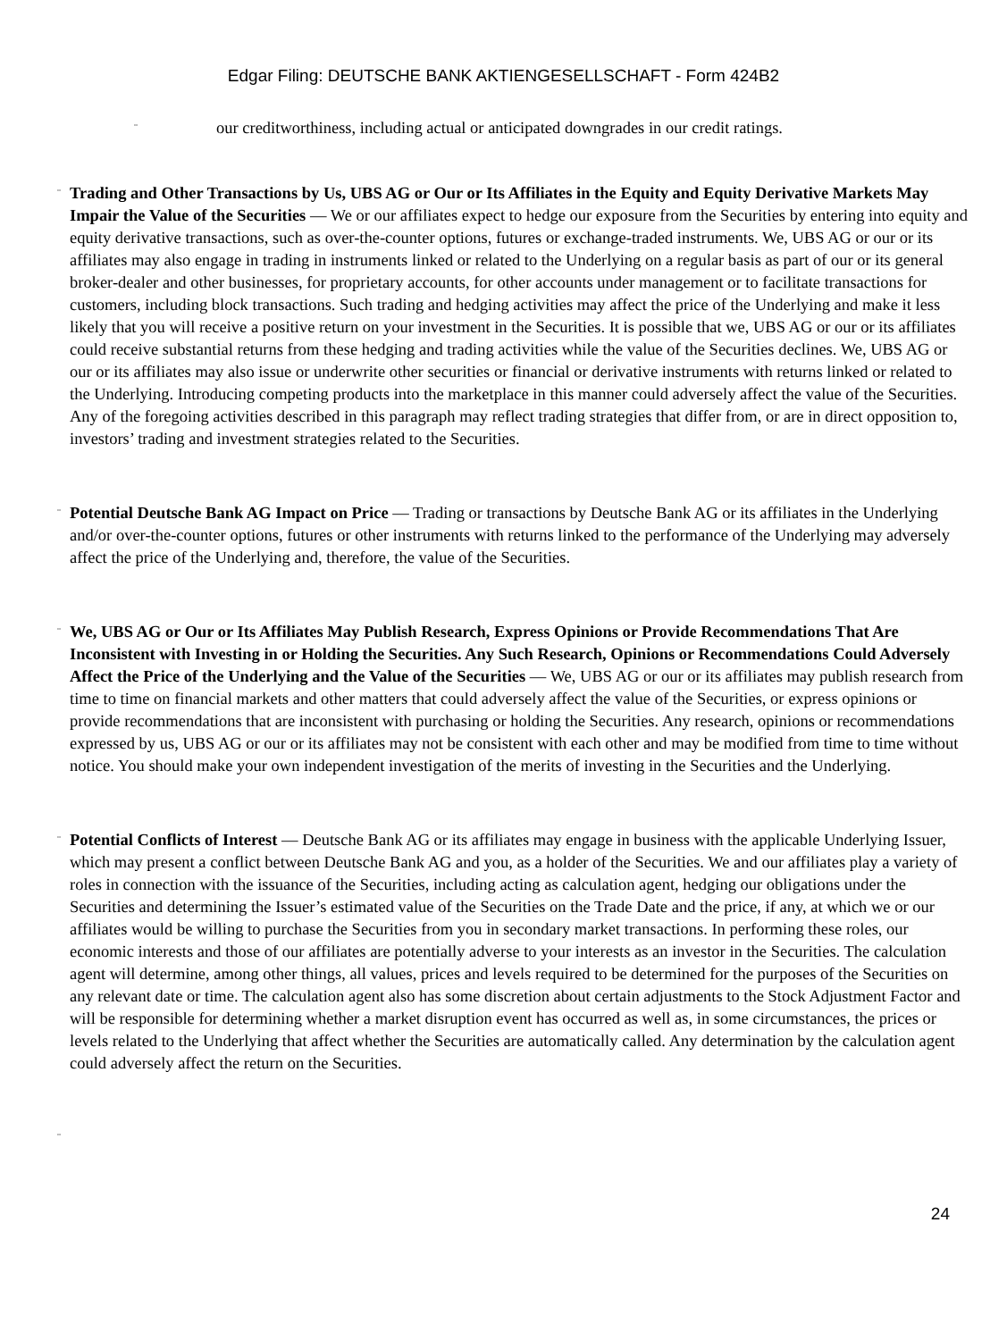Edgar Filing: DEUTSCHE BANK AKTIENGESELLSCHAFT - Form 424B2
¨ our creditworthiness, including actual or anticipated downgrades in our credit ratings.
¨
Trading and Other Transactions by Us, UBS AG or Our or Its Affiliates in the Equity and Equity Derivative Markets May Impair the Value of the Securities — We or our affiliates expect to hedge our exposure from the Securities by entering into equity and equity derivative transactions, such as over-the-counter options, futures or exchange-traded instruments. We, UBS AG or our or its affiliates may also engage in trading in instruments linked or related to the Underlying on a regular basis as part of our or its general broker-dealer and other businesses, for proprietary accounts, for other accounts under management or to facilitate transactions for customers, including block transactions. Such trading and hedging activities may affect the price of the Underlying and make it less likely that you will receive a positive return on your investment in the Securities. It is possible that we, UBS AG or our or its affiliates could receive substantial returns from these hedging and trading activities while the value of the Securities declines. We, UBS AG or our or its affiliates may also issue or underwrite other securities or financial or derivative instruments with returns linked or related to the Underlying. Introducing competing products into the marketplace in this manner could adversely affect the value of the Securities. Any of the foregoing activities described in this paragraph may reflect trading strategies that differ from, or are in direct opposition to, investors’ trading and investment strategies related to the Securities.
¨
Potential Deutsche Bank AG Impact on Price — Trading or transactions by Deutsche Bank AG or its affiliates in the Underlying and/or over-the-counter options, futures or other instruments with returns linked to the performance of the Underlying may adversely affect the price of the Underlying and, therefore, the value of the Securities.
¨
We, UBS AG or Our or Its Affiliates May Publish Research, Express Opinions or Provide Recommendations That Are Inconsistent with Investing in or Holding the Securities. Any Such Research, Opinions or Recommendations Could Adversely Affect the Price of the Underlying and the Value of the Securities — We, UBS AG or our or its affiliates may publish research from time to time on financial markets and other matters that could adversely affect the value of the Securities, or express opinions or provide recommendations that are inconsistent with purchasing or holding the Securities. Any research, opinions or recommendations expressed by us, UBS AG or our or its affiliates may not be consistent with each other and may be modified from time to time without notice. You should make your own independent investigation of the merits of investing in the Securities and the Underlying.
¨
Potential Conflicts of Interest — Deutsche Bank AG or its affiliates may engage in business with the applicable Underlying Issuer, which may present a conflict between Deutsche Bank AG and you, as a holder of the Securities. We and our affiliates play a variety of roles in connection with the issuance of the Securities, including acting as calculation agent, hedging our obligations under the Securities and determining the Issuer’s estimated value of the Securities on the Trade Date and the price, if any, at which we or our affiliates would be willing to purchase the Securities from you in secondary market transactions. In performing these roles, our economic interests and those of our affiliates are potentially adverse to your interests as an investor in the Securities. The calculation agent will determine, among other things, all values, prices and levels required to be determined for the purposes of the Securities on any relevant date or time. The calculation agent also has some discretion about certain adjustments to the Stock Adjustment Factor and will be responsible for determining whether a market disruption event has occurred as well as, in some circumstances, the prices or levels related to the Underlying that affect whether the Securities are automatically called. Any determination by the calculation agent could adversely affect the return on the Securities.
¨
24